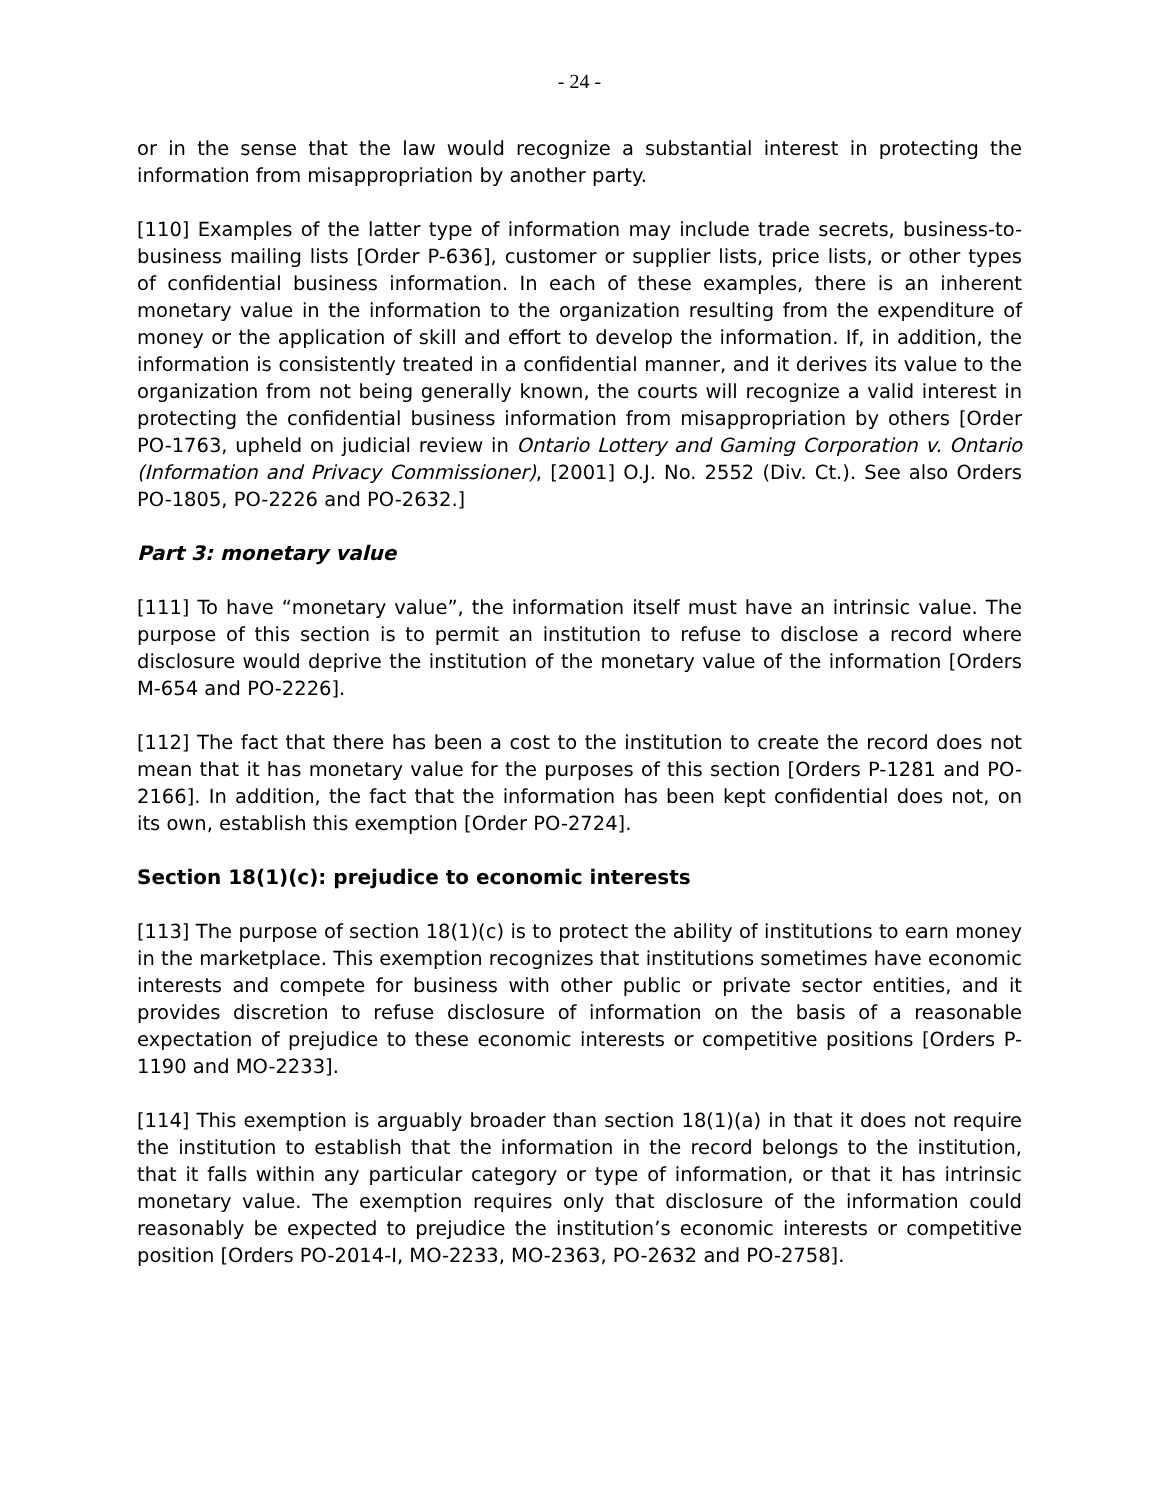- 24 -
or in the sense that the law would recognize a substantial interest in protecting the information from misappropriation by another party.
[110] Examples of the latter type of information may include trade secrets, business-to-business mailing lists [Order P-636], customer or supplier lists, price lists, or other types of confidential business information. In each of these examples, there is an inherent monetary value in the information to the organization resulting from the expenditure of money or the application of skill and effort to develop the information. If, in addition, the information is consistently treated in a confidential manner, and it derives its value to the organization from not being generally known, the courts will recognize a valid interest in protecting the confidential business information from misappropriation by others [Order PO-1763, upheld on judicial review in Ontario Lottery and Gaming Corporation v. Ontario (Information and Privacy Commissioner), [2001] O.J. No. 2552 (Div. Ct.). See also Orders PO-1805, PO-2226 and PO-2632.]
Part 3: monetary value
[111] To have “monetary value”, the information itself must have an intrinsic value. The purpose of this section is to permit an institution to refuse to disclose a record where disclosure would deprive the institution of the monetary value of the information [Orders M-654 and PO-2226].
[112] The fact that there has been a cost to the institution to create the record does not mean that it has monetary value for the purposes of this section [Orders P-1281 and PO-2166]. In addition, the fact that the information has been kept confidential does not, on its own, establish this exemption [Order PO-2724].
Section 18(1)(c): prejudice to economic interests
[113] The purpose of section 18(1)(c) is to protect the ability of institutions to earn money in the marketplace. This exemption recognizes that institutions sometimes have economic interests and compete for business with other public or private sector entities, and it provides discretion to refuse disclosure of information on the basis of a reasonable expectation of prejudice to these economic interests or competitive positions [Orders P-1190 and MO-2233].
[114] This exemption is arguably broader than section 18(1)(a) in that it does not require the institution to establish that the information in the record belongs to the institution, that it falls within any particular category or type of information, or that it has intrinsic monetary value. The exemption requires only that disclosure of the information could reasonably be expected to prejudice the institution’s economic interests or competitive position [Orders PO-2014-I, MO-2233, MO-2363, PO-2632 and PO-2758].